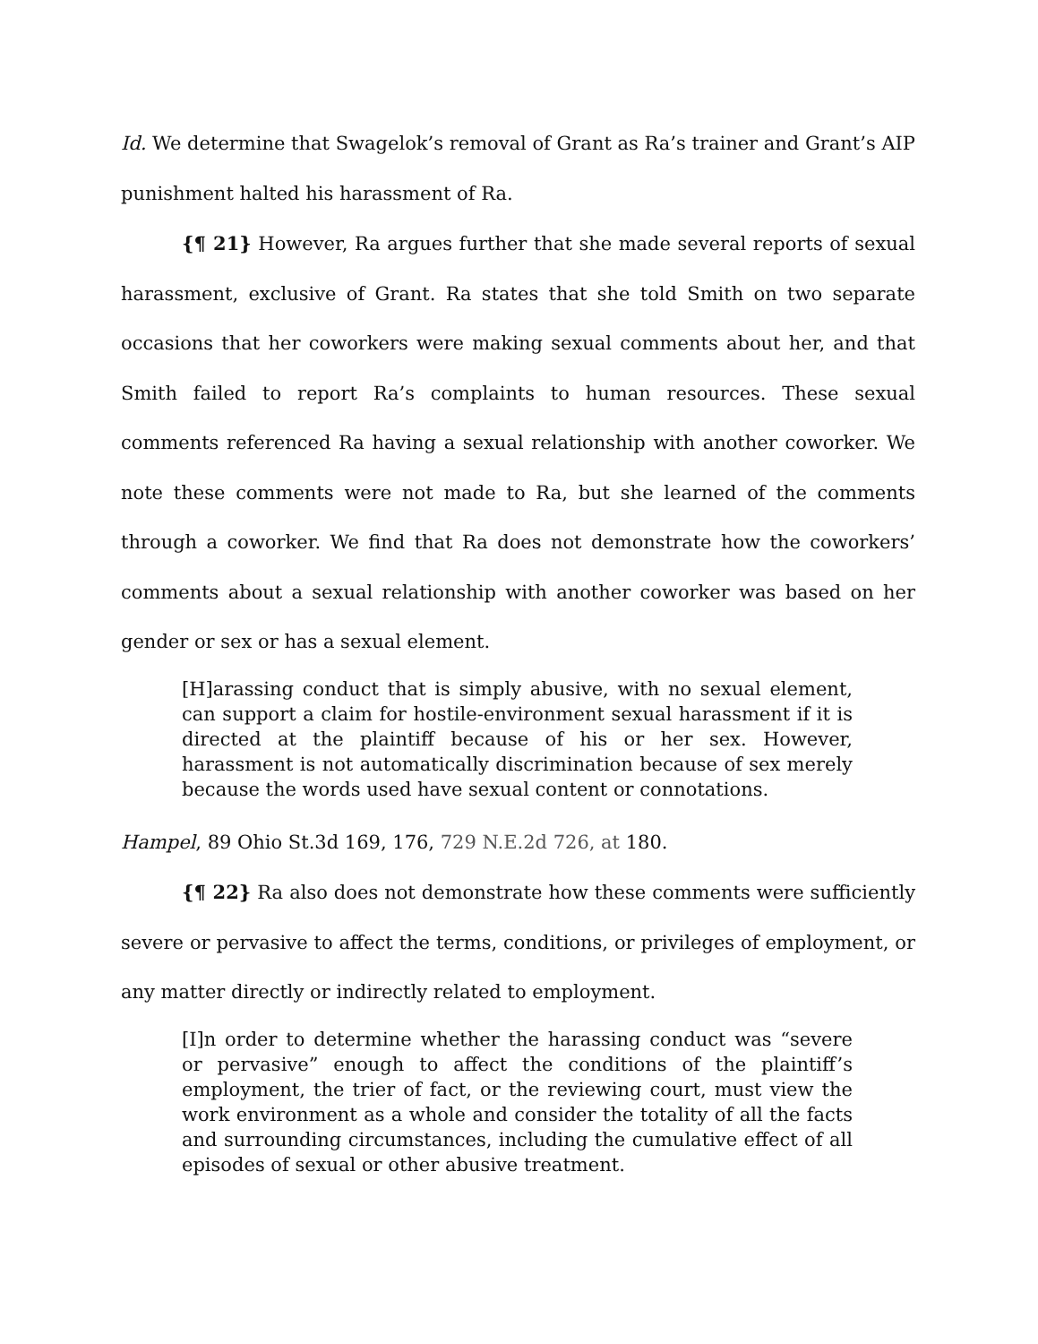Id. We determine that Swagelok’s removal of Grant as Ra’s trainer and Grant’s AIP punishment halted his harassment of Ra.
{¶ 21} However, Ra argues further that she made several reports of sexual harassment, exclusive of Grant. Ra states that she told Smith on two separate occasions that her coworkers were making sexual comments about her, and that Smith failed to report Ra’s complaints to human resources. These sexual comments referenced Ra having a sexual relationship with another coworker. We note these comments were not made to Ra, but she learned of the comments through a coworker. We find that Ra does not demonstrate how the coworkers’ comments about a sexual relationship with another coworker was based on her gender or sex or has a sexual element.
[H]arassing conduct that is simply abusive, with no sexual element, can support a claim for hostile-environment sexual harassment if it is directed at the plaintiff because of his or her sex. However, harassment is not automatically discrimination because of sex merely because the words used have sexual content or connotations.
Hampel, 89 Ohio St.3d 169, 176, 729 N.E.2d 726, at 180.
{¶ 22} Ra also does not demonstrate how these comments were sufficiently severe or pervasive to affect the terms, conditions, or privileges of employment, or any matter directly or indirectly related to employment.
[I]n order to determine whether the harassing conduct was “severe or pervasive” enough to affect the conditions of the plaintiff’s employment, the trier of fact, or the reviewing court, must view the work environment as a whole and consider the totality of all the facts and surrounding circumstances, including the cumulative effect of all episodes of sexual or other abusive treatment.